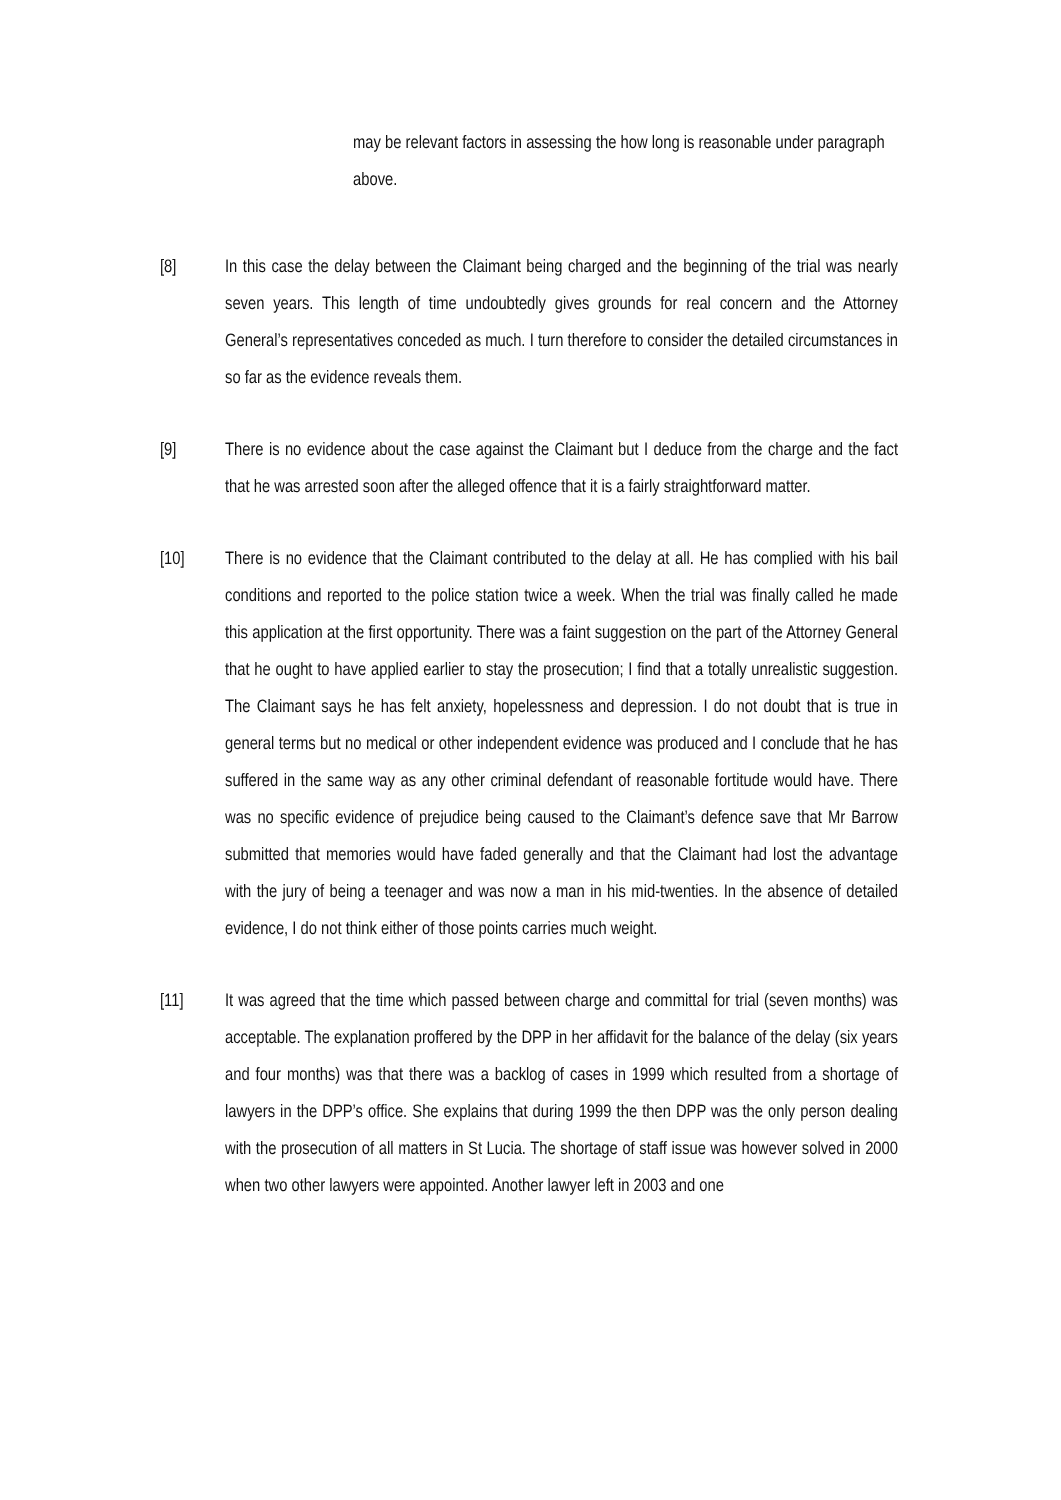may be relevant factors in assessing the how long is reasonable under paragraph above.
[8] In this case the delay between the Claimant being charged and the beginning of the trial was nearly seven years. This length of time undoubtedly gives grounds for real concern and the Attorney General’s representatives conceded as much. I turn therefore to consider the detailed circumstances in so far as the evidence reveals them.
[9] There is no evidence about the case against the Claimant but I deduce from the charge and the fact that he was arrested soon after the alleged offence that it is a fairly straightforward matter.
[10] There is no evidence that the Claimant contributed to the delay at all. He has complied with his bail conditions and reported to the police station twice a week. When the trial was finally called he made this application at the first opportunity. There was a faint suggestion on the part of the Attorney General that he ought to have applied earlier to stay the prosecution; I find that a totally unrealistic suggestion. The Claimant says he has felt anxiety, hopelessness and depression. I do not doubt that is true in general terms but no medical or other independent evidence was produced and I conclude that he has suffered in the same way as any other criminal defendant of reasonable fortitude would have. There was no specific evidence of prejudice being caused to the Claimant’s defence save that Mr Barrow submitted that memories would have faded generally and that the Claimant had lost the advantage with the jury of being a teenager and was now a man in his mid-twenties. In the absence of detailed evidence, I do not think either of those points carries much weight.
[11] It was agreed that the time which passed between charge and committal for trial (seven months) was acceptable. The explanation proffered by the DPP in her affidavit for the balance of the delay (six years and four months) was that there was a backlog of cases in 1999 which resulted from a shortage of lawyers in the DPP’s office. She explains that during 1999 the then DPP was the only person dealing with the prosecution of all matters in St Lucia. The shortage of staff issue was however solved in 2000 when two other lawyers were appointed. Another lawyer left in 2003 and one